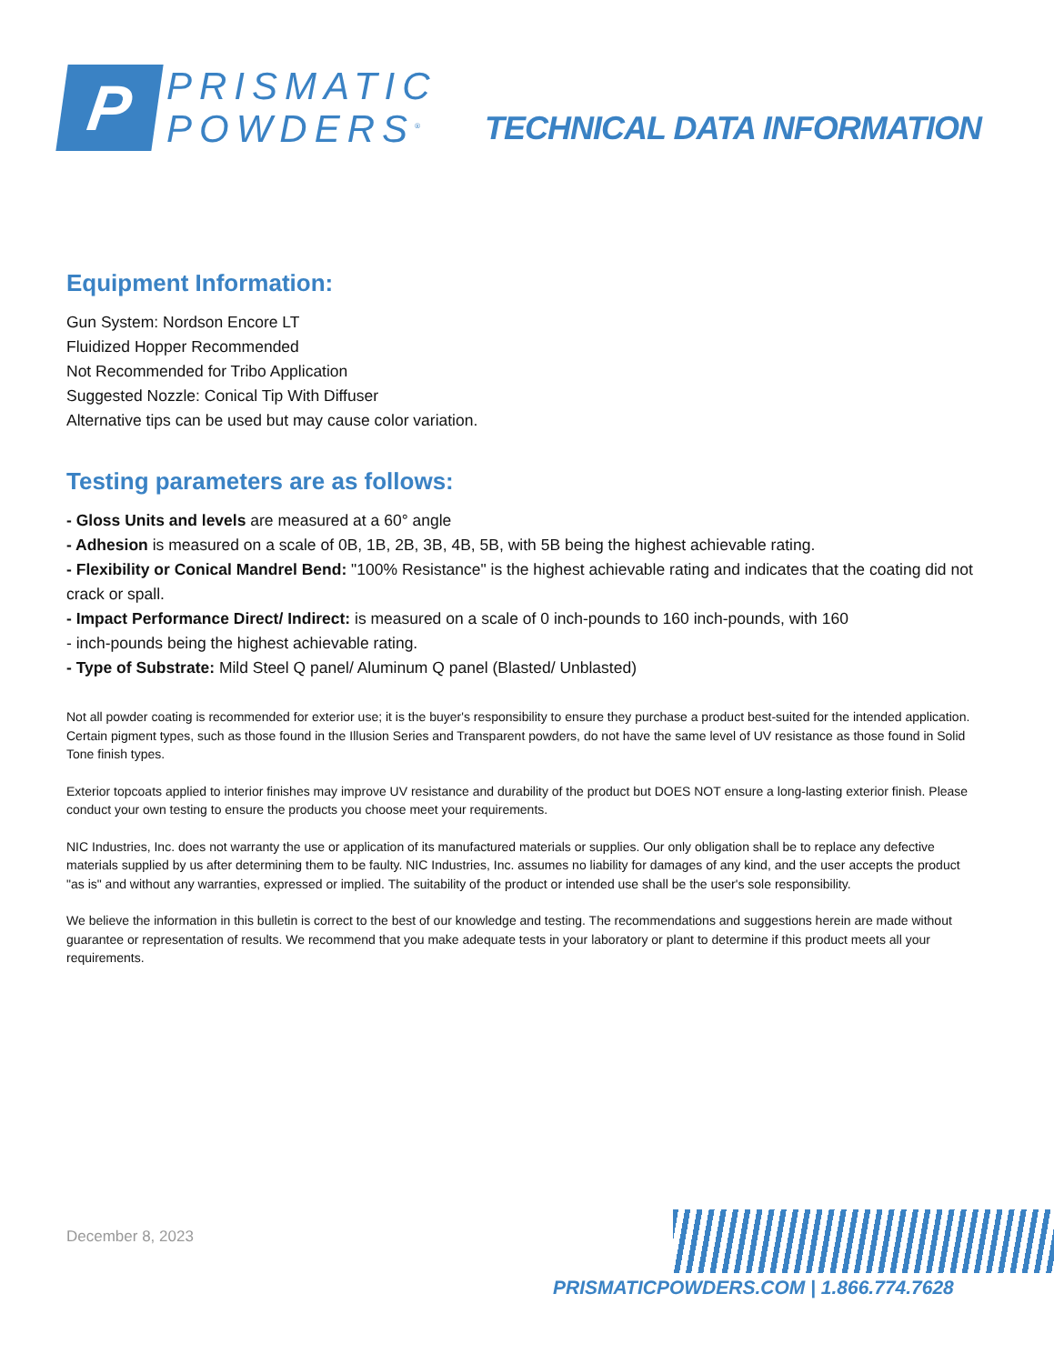P
PRISMATIC
POWDERS<sup>®</sup>
TECHNICAL DATA INFORMATION
Equipment Information:
Gun System: Nordson Encore LT
Fluidized Hopper Recommended
Not Recommended for Tribo Application
Suggested Nozzle: Conical Tip With Diffuser
Alternative tips can be used but may cause color variation.
Testing parameters are as follows:
- Gloss Units and levels are measured at a 60° angle
- Adhesion is measured on a scale of 0B, 1B, 2B, 3B, 4B, 5B, with 5B being the highest achievable rating.
- Flexibility or Conical Mandrel Bend: "100% Resistance" is the highest achievable rating and indicates that the coating did not crack or spall.
- Impact Performance Direct/ Indirect: is measured on a scale of 0 inch-pounds to 160 inch-pounds, with 160
- inch-pounds being the highest achievable rating.
- Type of Substrate: Mild Steel Q panel/ Aluminum Q panel (Blasted/ Unblasted)
Not all powder coating is recommended for exterior use; it is the buyer's responsibility to ensure they purchase a product best-suited for the intended application. Certain pigment types, such as those found in the Illusion Series and Transparent powders, do not have the same level of UV resistance as those found in Solid Tone finish types.
Exterior topcoats applied to interior finishes may improve UV resistance and durability of the product but DOES NOT ensure a long-lasting exterior finish. Please conduct your own testing to ensure the products you choose meet your requirements.
NIC Industries, Inc. does not warranty the use or application of its manufactured materials or supplies. Our only obligation shall be to replace any defective materials supplied by us after determining them to be faulty. NIC Industries, Inc. assumes no liability for damages of any kind, and the user accepts the product "as is" and without any warranties, expressed or implied. The suitability of the product or intended use shall be the user's sole responsibility.
We believe the information in this bulletin is correct to the best of our knowledge and testing. The recommendations and suggestions herein are made without guarantee or representation of results. We recommend that you make adequate tests in your laboratory or plant to determine if this product meets all your requirements.
December 8, 2023
PRISMATICPOWDERS.COM | 1.866.774.7628